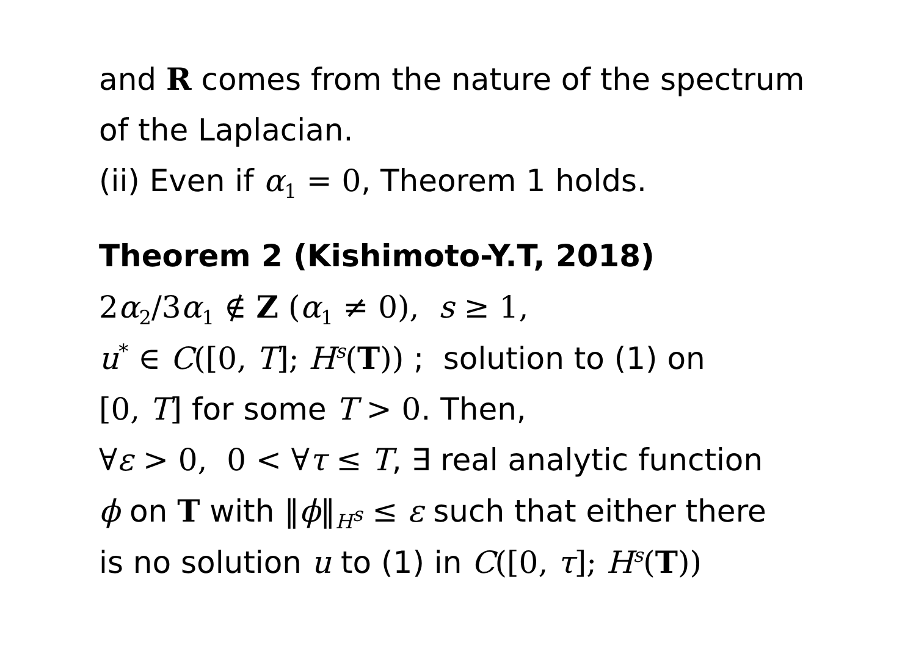and R comes from the nature of the spectrum
of the Laplacian.
(ii) Even if α<sub>1</sub> = 0, Theorem 1 holds.
Theorem 2 (Kishimoto-Y.T, 2018)
2α<sub>2</sub>/3α<sub>1</sub> ∉ Z (α<sub>1</sub> ≠ 0), s ≥ 1,
u<sup>*</sup> ∈ C([0, T]; H<sup>s</sup>(T)) ; solution to (1) on
[0, T] for some T > 0. Then,
∀ε > 0, 0 < ∀τ ≤ T, ∃ real analytic function
ϕ on T with ‖ϕ‖<sub>H<sup>s</sup></sub> ≤ ε such that either there
is no solution u to (1) in C([0, τ]; H<sup>s</sup>(T))